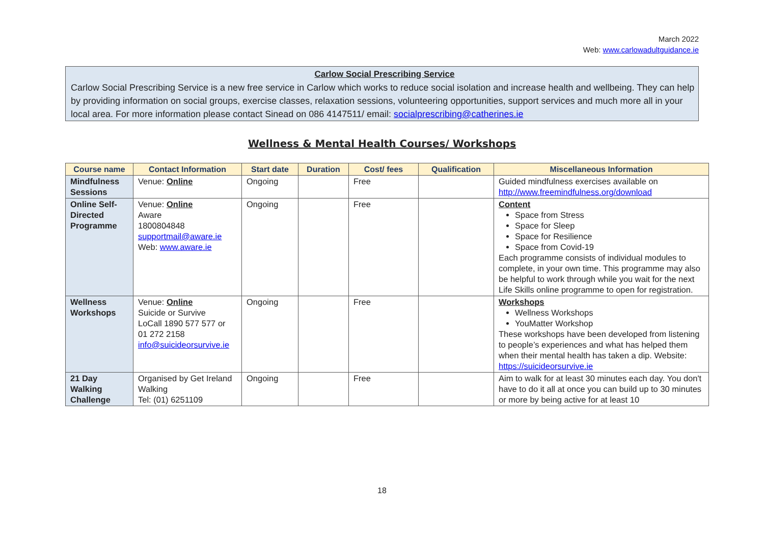March 2022
Web: www.carlowadultguidance.ie
Carlow Social Prescribing Service
Carlow Social Prescribing Service is a new free service in Carlow which works to reduce social isolation and increase health and wellbeing. They can help by providing information on social groups, exercise classes, relaxation sessions, volunteering opportunities, support services and much more all in your local area. For more information please contact Sinead on 086 4147511/ email: socialprescribing@catherines.ie
Wellness & Mental Health Courses/ Workshops
| Course name | Contact Information | Start date | Duration | Cost/ fees | Qualification | Miscellaneous Information |
| --- | --- | --- | --- | --- | --- | --- |
| Mindfulness Sessions | Venue: Online | Ongoing | | Free | | Guided mindfulness exercises available on http://www.freemindfulness.org/download |
| Online Self-Directed Programme | Venue: Online Aware 1800804848 supportmail@aware.ie Web: www.aware.ie | Ongoing | | Free | | Content Space from Stress Space for Sleep Space for Resilience Space from Covid-19 Each programme consists of individual modules to complete, in your own time. This programme may also be helpful to work through while you wait for the next Life Skills online programme to open for registration. |
| Wellness Workshops | Venue: Online Suicide or Survive LoCall 1890 577 577 or 01 272 2158 info@suicideorsurvive.ie | Ongoing | | Free | | Workshops Wellness Workshops YouMatter Workshop These workshops have been developed from listening to people’s experiences and what has helped them when their mental health has taken a dip. Website: https://suicideorsurvive.ie |
| 21 Day Walking Challenge | Organised by Get Ireland Walking Tel: (01) 6251109 | Ongoing | | Free | | Aim to walk for at least 30 minutes each day. You don't have to do it all at once you can build up to 30 minutes or more by being active for at least 10 |
18